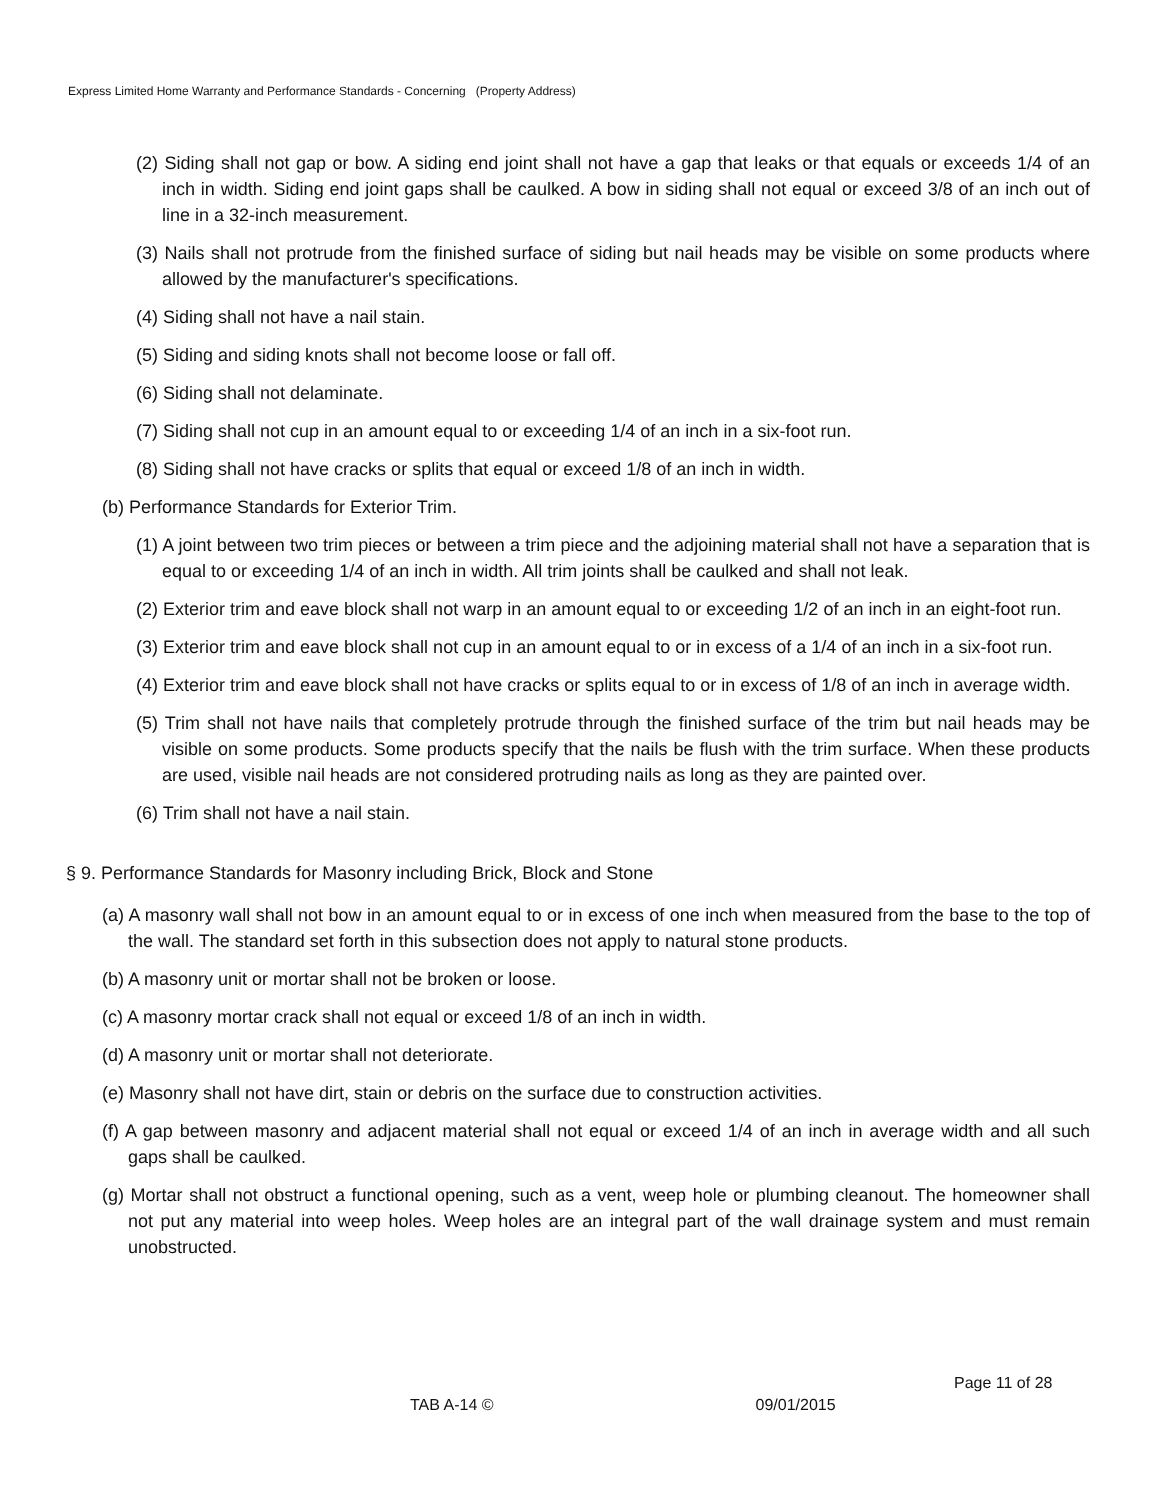Express Limited Home Warranty and Performance Standards - Concerning (Property Address)
(2) Siding shall not gap or bow. A siding end joint shall not have a gap that leaks or that equals or exceeds 1/4 of an inch in width. Siding end joint gaps shall be caulked. A bow in siding shall not equal or exceed 3/8 of an inch out of line in a 32-inch measurement.
(3) Nails shall not protrude from the finished surface of siding but nail heads may be visible on some products where allowed by the manufacturer's specifications.
(4) Siding shall not have a nail stain.
(5) Siding and siding knots shall not become loose or fall off.
(6) Siding shall not delaminate.
(7) Siding shall not cup in an amount equal to or exceeding 1/4 of an inch in a six-foot run.
(8) Siding shall not have cracks or splits that equal or exceed 1/8 of an inch in width.
(b) Performance Standards for Exterior Trim.
(1) A joint between two trim pieces or between a trim piece and the adjoining material shall not have a separation that is equal to or exceeding 1/4 of an inch in width. All trim joints shall be caulked and shall not leak.
(2) Exterior trim and eave block shall not warp in an amount equal to or exceeding 1/2 of an inch in an eight-foot run.
(3) Exterior trim and eave block shall not cup in an amount equal to or in excess of a 1/4 of an inch in a six-foot run.
(4) Exterior trim and eave block shall not have cracks or splits equal to or in excess of 1/8 of an inch in average width.
(5) Trim shall not have nails that completely protrude through the finished surface of the trim but nail heads may be visible on some products. Some products specify that the nails be flush with the trim surface. When these products are used, visible nail heads are not considered protruding nails as long as they are painted over.
(6) Trim shall not have a nail stain.
§ 9. Performance Standards for Masonry including Brick, Block and Stone
(a) A masonry wall shall not bow in an amount equal to or in excess of one inch when measured from the base to the top of the wall. The standard set forth in this subsection does not apply to natural stone products.
(b) A masonry unit or mortar shall not be broken or loose.
(c) A masonry mortar crack shall not equal or exceed 1/8 of an inch in width.
(d) A masonry unit or mortar shall not deteriorate.
(e) Masonry shall not have dirt, stain or debris on the surface due to construction activities.
(f) A gap between masonry and adjacent material shall not equal or exceed 1/4 of an inch in average width and all such gaps shall be caulked.
(g) Mortar shall not obstruct a functional opening, such as a vent, weep hole or plumbing cleanout. The homeowner shall not put any material into weep holes. Weep holes are an integral part of the wall drainage system and must remain unobstructed.
Page 11 of 28
TAB A-14 © 09/01/2015